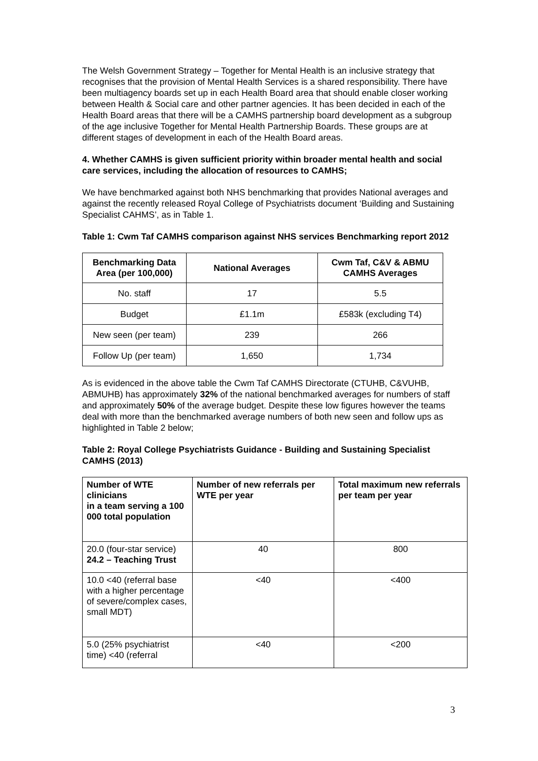The Welsh Government Strategy – Together for Mental Health is an inclusive strategy that recognises that the provision of Mental Health Services is a shared responsibility. There have been multiagency boards set up in each Health Board area that should enable closer working between Health & Social care and other partner agencies. It has been decided in each of the Health Board areas that there will be a CAMHS partnership board development as a subgroup of the age inclusive Together for Mental Health Partnership Boards. These groups are at different stages of development in each of the Health Board areas.
4. Whether CAMHS is given sufficient priority within broader mental health and social care services, including the allocation of resources to CAMHS;
We have benchmarked against both NHS benchmarking that provides National averages and against the recently released Royal College of Psychiatrists document ‘Building and Sustaining Specialist CAHMS’, as in Table 1.
Table 1: Cwm Taf CAMHS comparison against NHS services Benchmarking report 2012
| Benchmarking Data Area (per 100,000) | National Averages | Cwm Taf, C&V & ABMU CAMHS Averages |
| --- | --- | --- |
| No. staff | 17 | 5.5 |
| Budget | £1.1m | £583k (excluding T4) |
| New seen (per team) | 239 | 266 |
| Follow Up (per team) | 1,650 | 1,734 |
As is evidenced in the above table the Cwm Taf CAMHS Directorate (CTUHB, C&VUHB, ABMUHB) has approximately 32% of the national benchmarked averages for numbers of staff and approximately 50% of the average budget. Despite these low figures however the teams deal with more than the benchmarked average numbers of both new seen and follow ups as highlighted in Table 2 below;
Table 2: Royal College Psychiatrists Guidance - Building and Sustaining Specialist CAMHS (2013)
| Number of WTE clinicians in a team serving a 100 000 total population | Number of new referrals per WTE per year | Total maximum new referrals per team per year |
| --- | --- | --- |
| 20.0 (four-star service) 24.2 – Teaching Trust | 40 | 800 |
| 10.0 <40 (referral base with a higher percentage of severe/complex cases, small MDT) | <40 | <400 |
| 5.0 (25% psychiatrist time) <40 (referral | <40 | <200 |
3